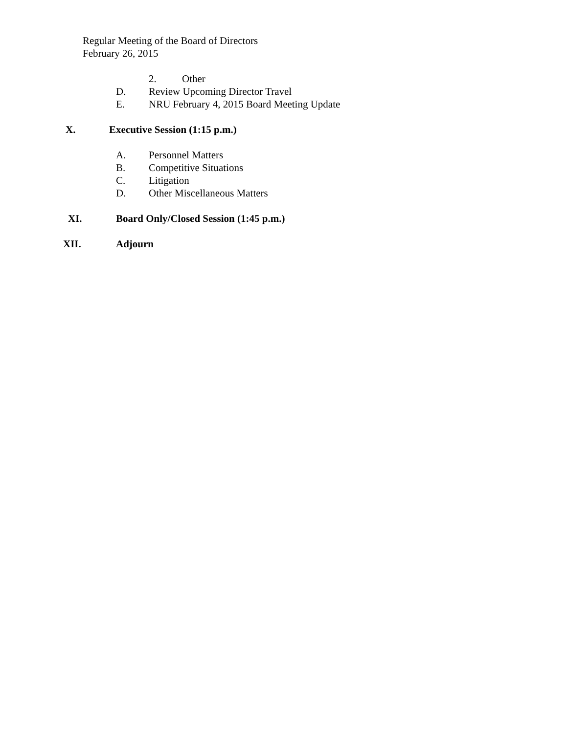Regular Meeting of the Board of Directors February 26, 2015 2. Other
D. Review Upcoming Director Travel
E. NRU February 4, 2015 Board Meeting Update
X. Executive Session (1:15 p.m.) A. Personnel Matters
B. Competitive Situations
C. Litigation
D. Other Miscellaneous Matters
XI. Board Only/Closed Session (1:45 p.m.)
XII. Adjourn